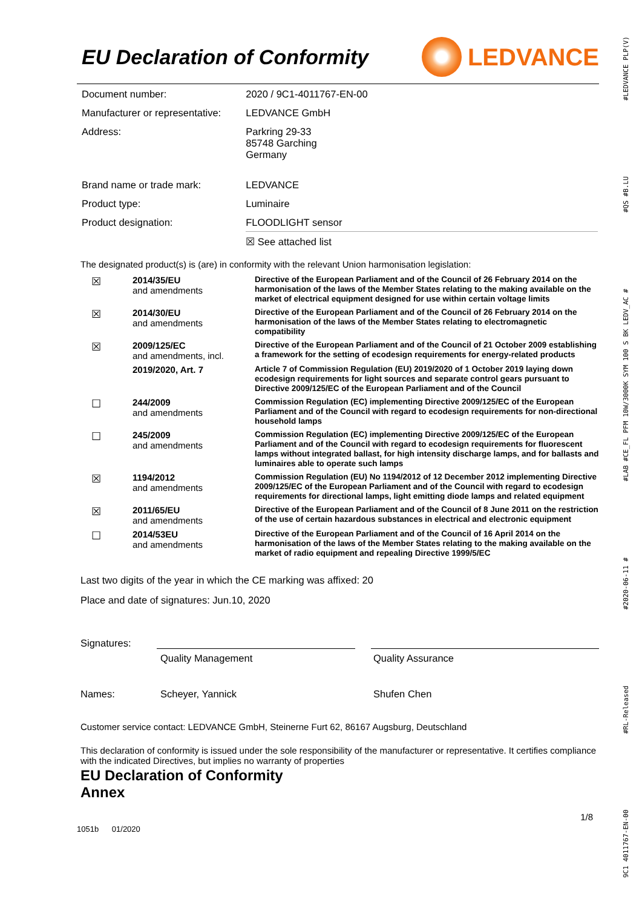EU Declaration of Conformity
LEDVANCE
| Document number: | 2020 / 9C1-4011767-EN-00 |
| Manufacturer or representative: | LEDVANCE GmbH |
| Address: | Parkring 29-33 85748 Garching Germany |
| Brand name or trade mark: | LEDVANCE |
| Product type: | Luminaire |
| Product designation: | FLOODLIGHT sensor |
| | ☒ See attached list |
The designated product(s) is (are) in conformity with the relevant Union harmonisation legislation:
| ☒ | 2014/35/EU and amendments | Directive of the European Parliament and of the Council of 26 February 2014 on the harmonisation of the laws of the Member States relating to the making available on the market of electrical equipment designed for use within certain voltage limits |
| ☒ | 2014/30/EU and amendments | Directive of the European Parliament and of the Council of 26 February 2014 on the harmonisation of the laws of the Member States relating to electromagnetic compatibility |
| ☒ | 2009/125/EC and amendments, incl. | Directive of the European Parliament and of the Council of 21 October 2009 establishing a framework for the setting of ecodesign requirements for energy-related products |
| | 2019/2020, Art. 7 | Article 7 of Commission Regulation (EU) 2019/2020 of 1 October 2019 laying down ecodesign requirements for light sources and separate control gears pursuant to Directive 2009/125/EC of the European Parliament and of the Council |
| ☐ | 244/2009 and amendments | Commission Regulation (EC) implementing Directive 2009/125/EC of the European Parliament and of the Council with regard to ecodesign requirements for non-directional household lamps |
| ☐ | 245/2009 and amendments | Commission Regulation (EC) implementing Directive 2009/125/EC of the European Parliament and of the Council with regard to ecodesign requirements for fluorescent lamps without integrated ballast, for high intensity discharge lamps, and for ballasts and luminaires able to operate such lamps |
| ☒ | 1194/2012 and amendments | Commission Regulation (EU) No 1194/2012 of 12 December 2012 implementing Directive 2009/125/EC of the European Parliament and of the Council with regard to ecodesign requirements for directional lamps, light emitting diode lamps and related equipment |
| ☒ | 2011/65/EU and amendments | Directive of the European Parliament and of the Council of 8 June 2011 on the restriction of the use of certain hazardous substances in electrical and electronic equipment |
| ☐ | 2014/53EU and amendments | Directive of the European Parliament and of the Council of 16 April 2014 on the harmonisation of the laws of the Member States relating to the making available on the market of radio equipment and repealing Directive 1999/5/EC |
Last two digits of the year in which the CE marking was affixed: 20
Place and date of signatures: Jun.10, 2020
Signatures:
Quality Management Quality Assurance
Names: Scheyer, Yannick Shufen Chen
Customer service contact: LEDVANCE GmbH, Steinerne Furt 62, 86167 Augsburg, Deutschland
This declaration of conformity is issued under the sole responsibility of the manufacturer or representative. It certifies compliance with the indicated Directives, but implies no warranty of properties
EU Declaration of Conformity
Annex
1/8
1051b 01/2020
9C1 4011767-EN-00 #RL-Released #2020-06-11 # #LAB #CE_FL PFM 10W/3000K SYM 100 S BK LEDV_AC # #QS #B.LU #LEDVANCE PLP(V)